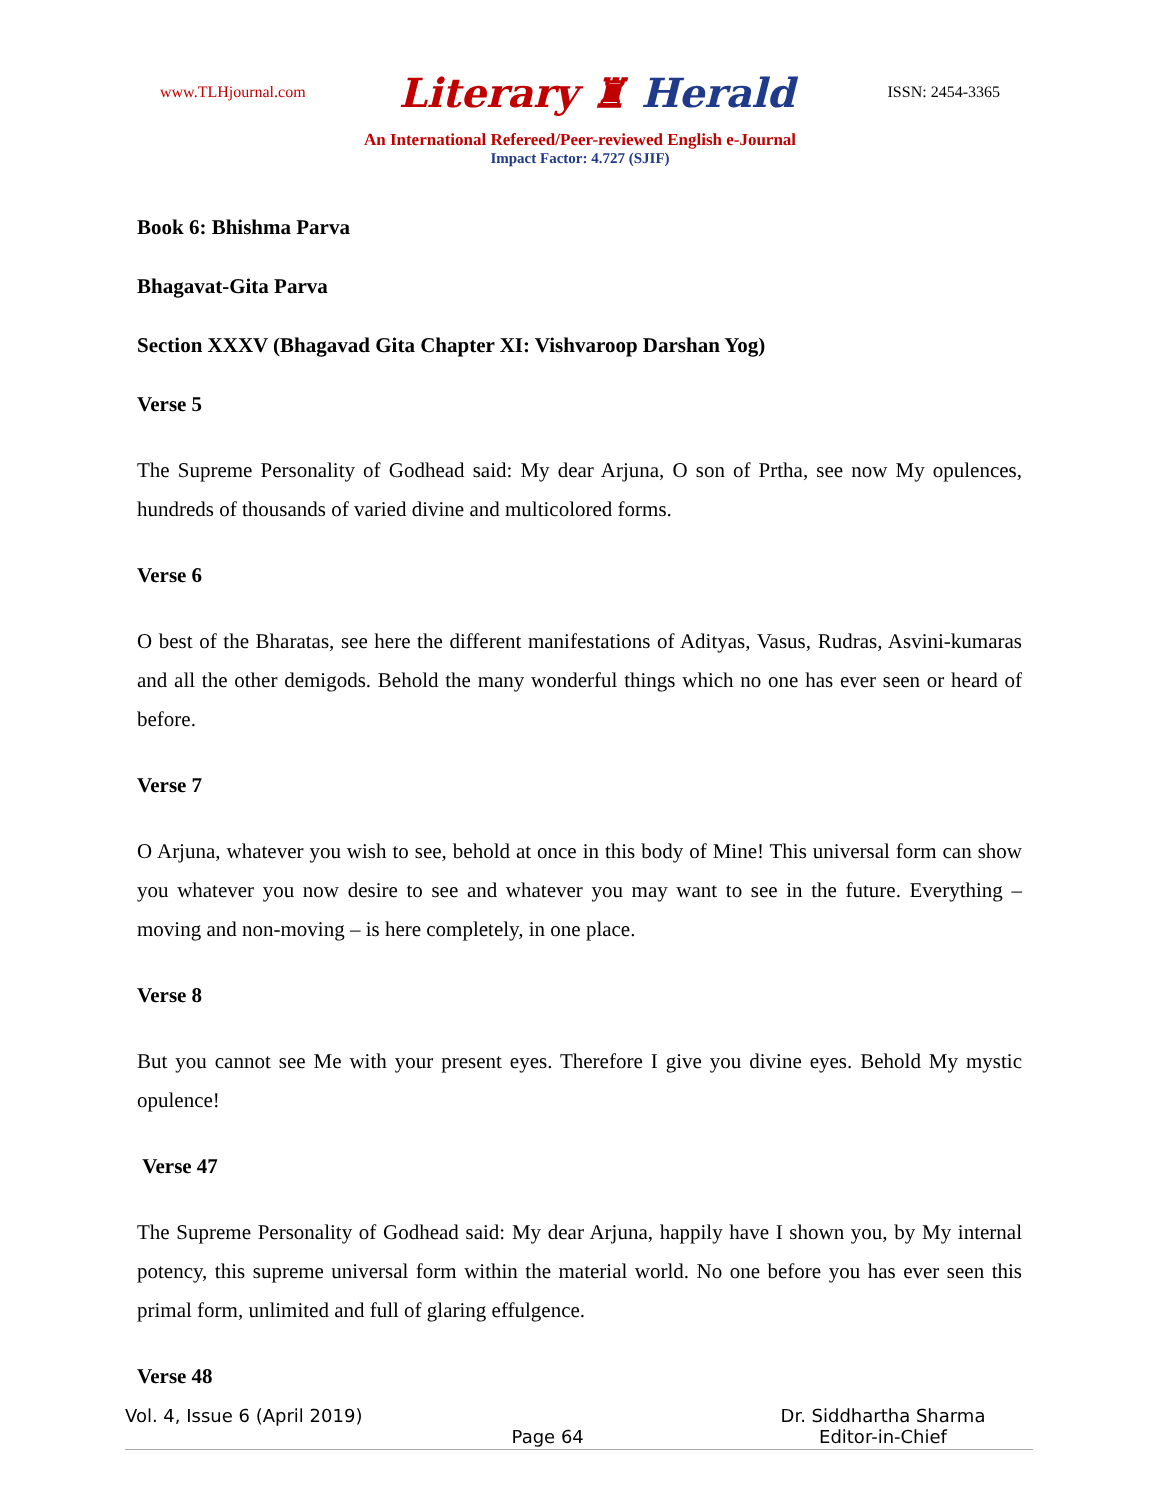www.TLHjournal.com
Literary ♜ Herald
ISSN: 2454-3365
An International Refereed/Peer-reviewed English e-Journal
Impact Factor: 4.727 (SJIF)
Book 6: Bhishma Parva
Bhagavat-Gita Parva
Section XXXV (Bhagavad Gita Chapter XI: Vishvaroop Darshan Yog)
Verse 5
The Supreme Personality of Godhead said: My dear Arjuna, O son of Prtha, see now My opulences, hundreds of thousands of varied divine and multicolored forms.
Verse 6
O best of the Bharatas, see here the different manifestations of Adityas, Vasus, Rudras, Asvini-kumaras and all the other demigods. Behold the many wonderful things which no one has ever seen or heard of before.
Verse 7
O Arjuna, whatever you wish to see, behold at once in this body of Mine! This universal form can show you whatever you now desire to see and whatever you may want to see in the future. Everything – moving and non-moving – is here completely, in one place.
Verse 8
But you cannot see Me with your present eyes. Therefore I give you divine eyes. Behold My mystic opulence!
Verse 47
The Supreme Personality of Godhead said: My dear Arjuna, happily have I shown you, by My internal potency, this supreme universal form within the material world. No one before you has ever seen this primal form, unlimited and full of glaring effulgence.
Verse 48
Vol. 4, Issue 6 (April 2019)
Page 64
Dr. Siddhartha Sharma
Editor-in-Chief